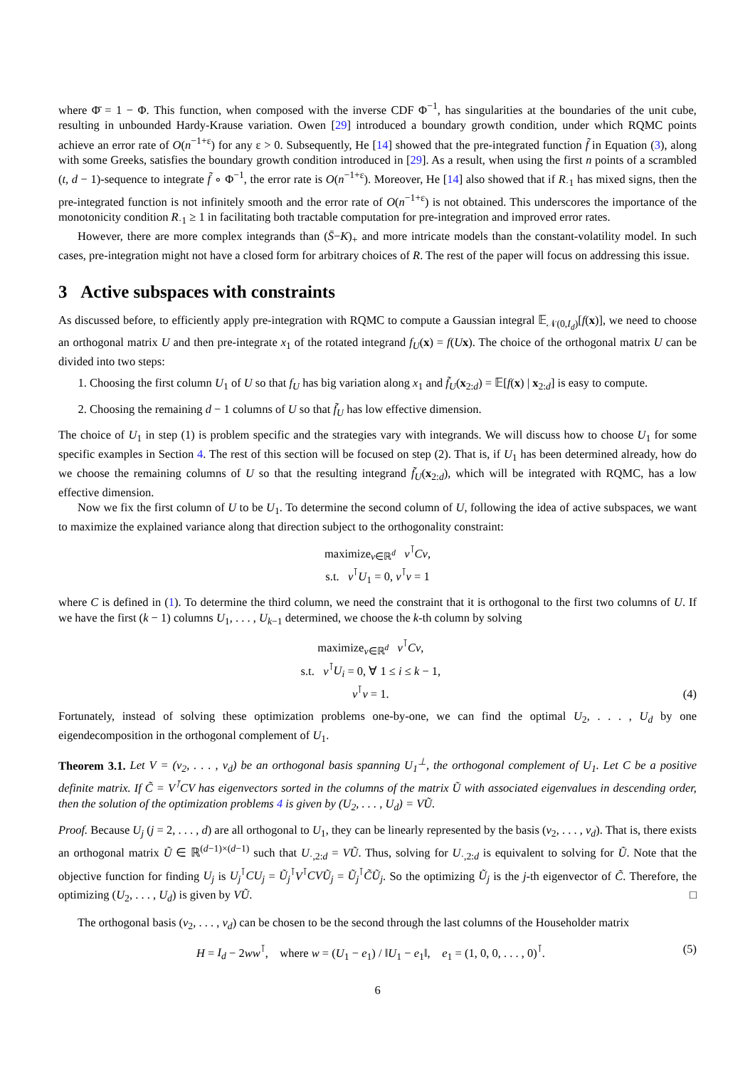where Φ̄ = 1 − Φ. This function, when composed with the inverse CDF Φ<sup>−1</sup>, has singularities at the boundaries of the unit cube, resulting in unbounded Hardy-Krause variation. Owen [29] introduced a boundary growth condition, under which RQMC points achieve an error rate of O(n<sup>−1+ε</sup>) for any ε > 0. Subsequently, He [14] showed that the pre-integrated function f̃ in Equation (3), along with some Greeks, satisfies the boundary growth condition introduced in [29]. As a result, when using the first n points of a scrambled (t, d − 1)-sequence to integrate f̃ ∘ Φ<sup>−1</sup>, the error rate is O(n<sup>−1+ε</sup>). Moreover, He [14] also showed that if R<sub>·1</sub> has mixed signs, then the pre-integrated function is not infinitely smooth and the error rate of O(n<sup>−1+ε</sup>) is not obtained. This underscores the importance of the monotonicity condition R<sub>·1</sub> ≥ 1 in facilitating both tractable computation for pre-integration and improved error rates.
However, there are more complex integrands than (S̄−K)<sub>+</sub> and more intricate models than the constant-volatility model. In such cases, pre-integration might not have a closed form for arbitrary choices of R. The rest of the paper will focus on addressing this issue.
3 Active subspaces with constraints
As discussed before, to efficiently apply pre-integration with RQMC to compute a Gaussian integral 𝔼<sub>𝒩(0,I<sub>d</sub>)</sub>[f(x)], we need to choose an orthogonal matrix U and then pre-integrate x<sub>1</sub> of the rotated integrand f<sub>U</sub>(x) = f(Ux). The choice of the orthogonal matrix U can be divided into two steps:
1. Choosing the first column U<sub>1</sub> of U so that f<sub>U</sub> has big variation along x<sub>1</sub> and f̃<sub>U</sub>(x<sub>2:d</sub>) = 𝔼[f(x) | x<sub>2:d</sub>] is easy to compute.
2. Choosing the remaining d − 1 columns of U so that f̃<sub>U</sub> has low effective dimension.
The choice of U<sub>1</sub> in step (1) is problem specific and the strategies vary with integrands. We will discuss how to choose U<sub>1</sub> for some specific examples in Section 4. The rest of this section will be focused on step (2). That is, if U<sub>1</sub> has been determined already, how do we choose the remaining columns of U so that the resulting integrand f̃<sub>U</sub>(x<sub>2:d</sub>), which will be integrated with RQMC, has a low effective dimension.
Now we fix the first column of U to be U<sub>1</sub>. To determine the second column of U, following the idea of active subspaces, we want to maximize the explained variance along that direction subject to the orthogonality constraint:
maximize<sub>v∈ℝ<sup>d</sup></sub> v<sup>⊺</sup>Cv,
s.t. v<sup>⊺</sup>U<sub>1</sub> = 0, v<sup>⊺</sup>v = 1
where C is defined in (1). To determine the third column, we need the constraint that it is orthogonal to the first two columns of U. If we have the first (k − 1) columns U<sub>1</sub>, . . . , U<sub>k−1</sub> determined, we choose the k-th column by solving
maximize<sub>v∈ℝ<sup>d</sup></sub> v<sup>⊺</sup>Cv,
s.t. v<sup>⊺</sup>U<sub>i</sub> = 0, ∀ 1 ≤ i ≤ k − 1,
v<sup>⊺</sup>v = 1. (4)
Fortunately, instead of solving these optimization problems one-by-one, we can find the optimal U<sub>2</sub>, . . . , U<sub>d</sub> by one eigendecomposition in the orthogonal complement of U<sub>1</sub>.
Theorem 3.1. Let V = (v<sub>2</sub>, . . . , v<sub>d</sub>) be an orthogonal basis spanning U<sub>1</sub><sup>⊥</sup>, the orthogonal complement of U<sub>1</sub>. Let C be a positive definite matrix. If C̃ = V<sup>⊺</sup>CV has eigenvectors sorted in the columns of the matrix Ũ with associated eigenvalues in descending order, then the solution of the optimization problems 4 is given by (U<sub>2</sub>, . . . , U<sub>d</sub>) = VŨ.
Proof. Because U<sub>j</sub> (j = 2, . . . , d) are all orthogonal to U<sub>1</sub>, they can be linearly represented by the basis (v<sub>2</sub>, . . . , v<sub>d</sub>). That is, there exists an orthogonal matrix Ũ ∈ ℝ<sup>(d−1)×(d−1)</sup> such that U<sub>·,2:d</sub> = VŨ. Thus, solving for U<sub>·,2:d</sub> is equivalent to solving for Ũ. Note that the objective function for finding U<sub>j</sub> is U<sub>j</sub><sup>⊺</sup>CU<sub>j</sub> = Ũ<sub>j</sub><sup>⊺</sup>V<sup>⊺</sup>CVŨ<sub>j</sub> = Ũ<sub>j</sub><sup>⊺</sup>C̃Ũ<sub>j</sub>. So the optimizing Ũ<sub>j</sub> is the j-th eigenvector of C̃. Therefore, the optimizing (U<sub>2</sub>, . . . , U<sub>d</sub>) is given by VŨ. □
The orthogonal basis (v<sub>2</sub>, . . . , v<sub>d</sub>) can be chosen to be the second through the last columns of the Householder matrix
H = I<sub>d</sub> − 2ww<sup>⊺</sup>, where w = (U<sub>1</sub> − e<sub>1</sub>) / ‖U<sub>1</sub> − e<sub>1</sub>‖, e<sub>1</sub> = (1, 0, 0, . . . , 0)<sup>⊺</sup>. (5)
6